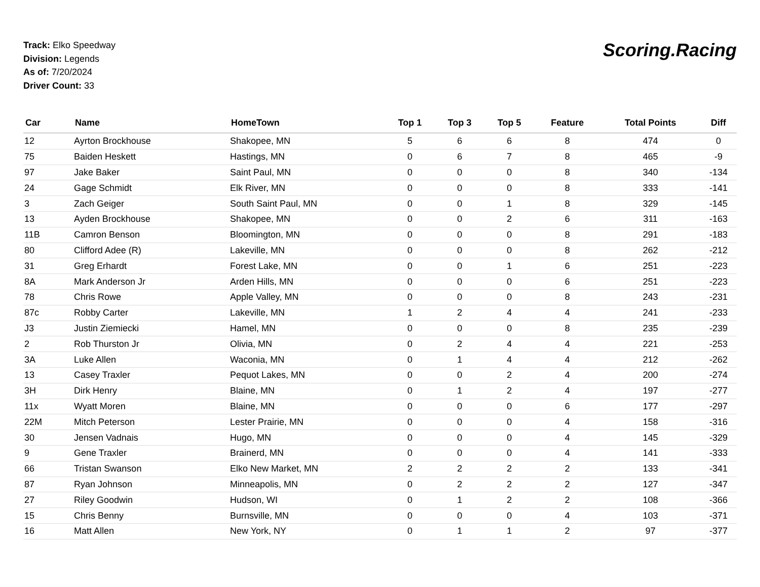Track: Elko Speedway
Division: Legends
As of: 7/20/2024
Driver Count: 33
Scoring.Racing
| Car | Name | HomeTown | Top 1 | Top 3 | Top 5 | Feature | Total Points | Diff |
| --- | --- | --- | --- | --- | --- | --- | --- | --- |
| 12 | Ayrton Brockhouse | Shakopee, MN | 5 | 6 | 6 | 8 | 474 | 0 |
| 75 | Baiden Heskett | Hastings, MN | 0 | 6 | 7 | 8 | 465 | -9 |
| 97 | Jake Baker | Saint Paul, MN | 0 | 0 | 0 | 8 | 340 | -134 |
| 24 | Gage Schmidt | Elk River, MN | 0 | 0 | 0 | 8 | 333 | -141 |
| 3 | Zach Geiger | South Saint Paul, MN | 0 | 0 | 1 | 8 | 329 | -145 |
| 13 | Ayden Brockhouse | Shakopee, MN | 0 | 0 | 2 | 6 | 311 | -163 |
| 11B | Camron Benson | Bloomington, MN | 0 | 0 | 0 | 8 | 291 | -183 |
| 80 | Clifford Adee (R) | Lakeville, MN | 0 | 0 | 0 | 8 | 262 | -212 |
| 31 | Greg Erhardt | Forest Lake, MN | 0 | 0 | 1 | 6 | 251 | -223 |
| 8A | Mark Anderson Jr | Arden Hills, MN | 0 | 0 | 0 | 6 | 251 | -223 |
| 78 | Chris Rowe | Apple Valley, MN | 0 | 0 | 0 | 8 | 243 | -231 |
| 87c | Robby Carter | Lakeville, MN | 1 | 2 | 4 | 4 | 241 | -233 |
| J3 | Justin Ziemiecki | Hamel, MN | 0 | 0 | 0 | 8 | 235 | -239 |
| 2 | Rob Thurston Jr | Olivia, MN | 0 | 2 | 4 | 4 | 221 | -253 |
| 3A | Luke Allen | Waconia, MN | 0 | 1 | 4 | 4 | 212 | -262 |
| 13 | Casey Traxler | Pequot Lakes, MN | 0 | 0 | 2 | 4 | 200 | -274 |
| 3H | Dirk Henry | Blaine, MN | 0 | 1 | 2 | 4 | 197 | -277 |
| 11x | Wyatt Moren | Blaine, MN | 0 | 0 | 0 | 6 | 177 | -297 |
| 22M | Mitch Peterson | Lester Prairie, MN | 0 | 0 | 0 | 4 | 158 | -316 |
| 30 | Jensen Vadnais | Hugo, MN | 0 | 0 | 0 | 4 | 145 | -329 |
| 9 | Gene Traxler | Brainerd, MN | 0 | 0 | 0 | 4 | 141 | -333 |
| 66 | Tristan Swanson | Elko New Market, MN | 2 | 2 | 2 | 2 | 133 | -341 |
| 87 | Ryan Johnson | Minneapolis, MN | 0 | 2 | 2 | 2 | 127 | -347 |
| 27 | Riley Goodwin | Hudson, WI | 0 | 1 | 2 | 2 | 108 | -366 |
| 15 | Chris Benny | Burnsville, MN | 0 | 0 | 0 | 4 | 103 | -371 |
| 16 | Matt Allen | New York, NY | 0 | 1 | 1 | 2 | 97 | -377 |